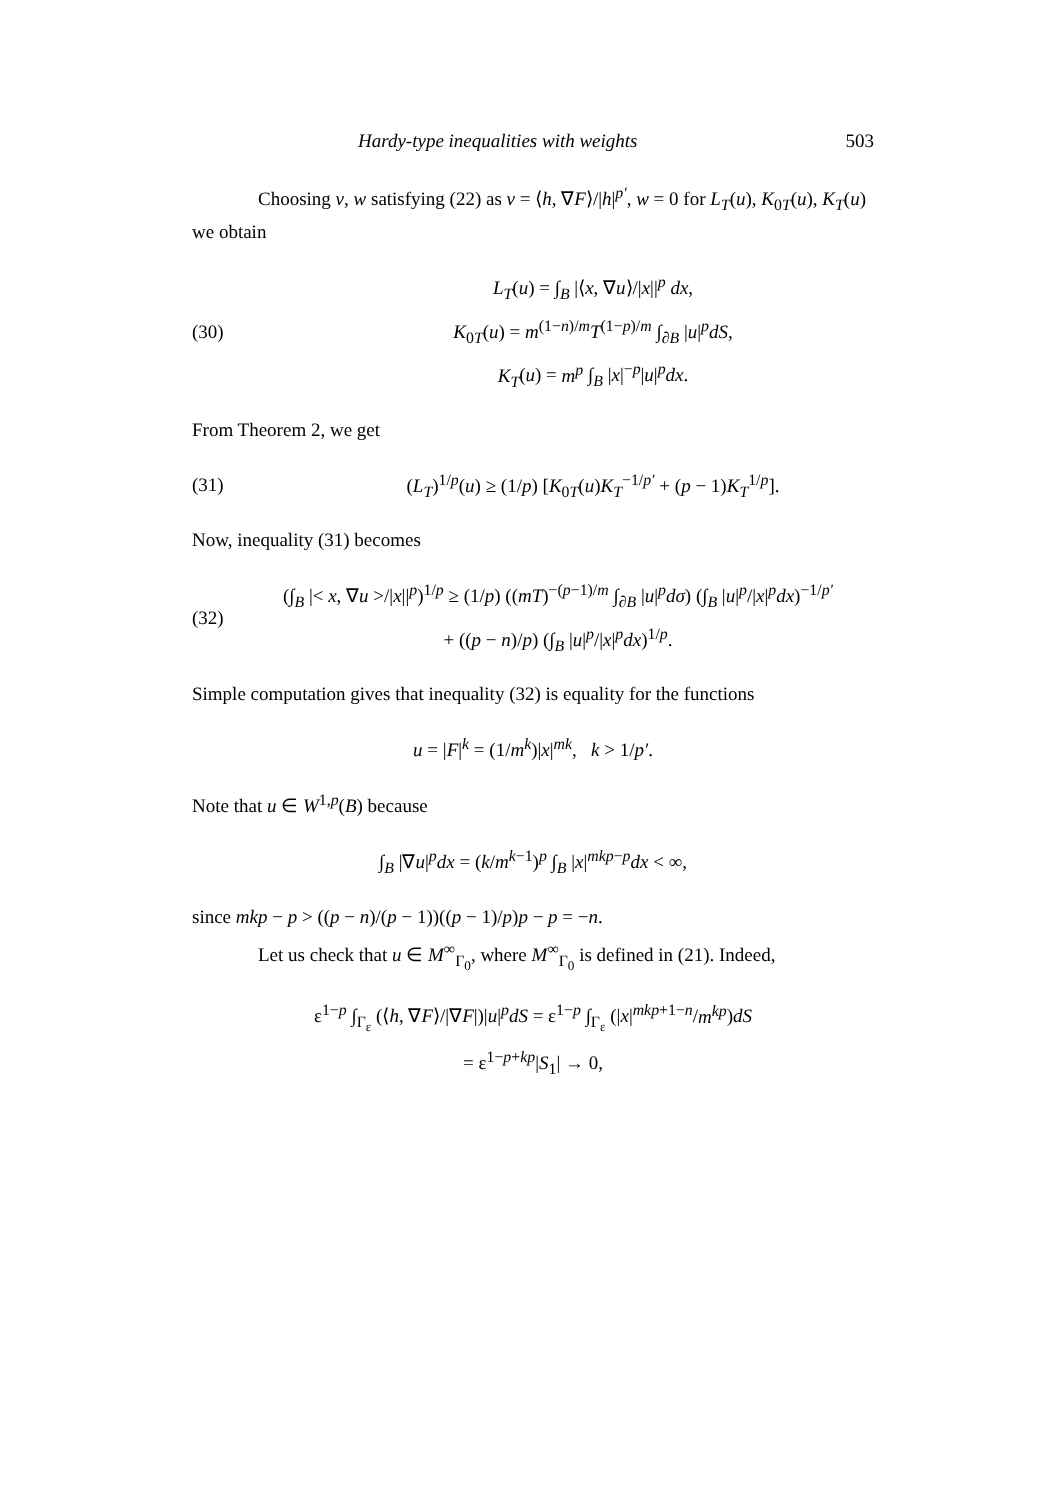Hardy-type inequalities with weights 503
Choosing v, w satisfying (22) as v = ⟨h, ∇F⟩/|h|<sup>p′</sup>, w = 0 for L<sub>T</sub>(u), K<sub>0T</sub>(u), K<sub>T</sub>(u) we obtain
(30)
L<sub>T</sub>(u) = ∫<sub>B</sub> |⟨x, ∇u⟩/|x||<sup>p</sup> dx,
K<sub>0T</sub>(u) = m<sup>(1−n)/m</sup>T<sup>(1−p)/m</sup> ∫<sub>∂B</sub> |u|<sup>p</sup>dS,
K<sub>T</sub>(u) = m<sup>p</sup> ∫<sub>B</sub> |x|<sup>−p</sup>|u|<sup>p</sup>dx.
From Theorem 2, we get
(31)
(L<sub>T</sub>)<sup>1/p</sup>(u) ≥ (1/p) [K<sub>0T</sub>(u)K<sub>T</sub><sup>−1/p′</sup> + (p − 1)K<sub>T</sub><sup>1/p</sup>].
Now, inequality (31) becomes
(32)
(∫<sub>B</sub> |< x, ∇u >/|x||<sup>p</sup>)<sup>1/p</sup> ≥ (1/p) ((mT)<sup>−(p−1)/m</sup> ∫<sub>∂B</sub> |u|<sup>p</sup>dσ) (∫<sub>B</sub> |u|<sup>p</sup>/|x|<sup>p</sup>dx)<sup>−1/p′</sup>
+ ((p − n)/p) (∫<sub>B</sub> |u|<sup>p</sup>/|x|<sup>p</sup>dx)<sup>1/p</sup>.
Simple computation gives that inequality (32) is equality for the functions
u = |F|<sup>k</sup> = (1/m<sup>k</sup>)|x|<sup>mk</sup>, k > 1/p′.
Note that u ∈ W<sup>1,p</sup>(B) because
∫<sub>B</sub> |∇u|<sup>p</sup>dx = (k/m<sup>k−1</sup>)<sup>p</sup> ∫<sub>B</sub> |x|<sup>mkp−p</sup>dx < ∞,
since mkp − p > ((p − n)/(p − 1))((p − 1)/p)p − p = −n.
Let us check that u ∈ M<sup>∞</sup><sub>Γ<sub>0</sub></sub>, where M<sup>∞</sup><sub>Γ<sub>0</sub></sub> is defined in (21). Indeed,
ε<sup>1−p</sup> ∫<sub>Γ<sub>ε</sub></sub> (⟨h, ∇F⟩/|∇F|)|u|<sup>p</sup>dS = ε<sup>1−p</sup> ∫<sub>Γ<sub>ε</sub></sub> (|x|<sup>mkp+1−n</sup>/m<sup>kp</sup>)dS
= ε<sup>1−p+kp</sup>|S<sub>1</sub>| → 0,